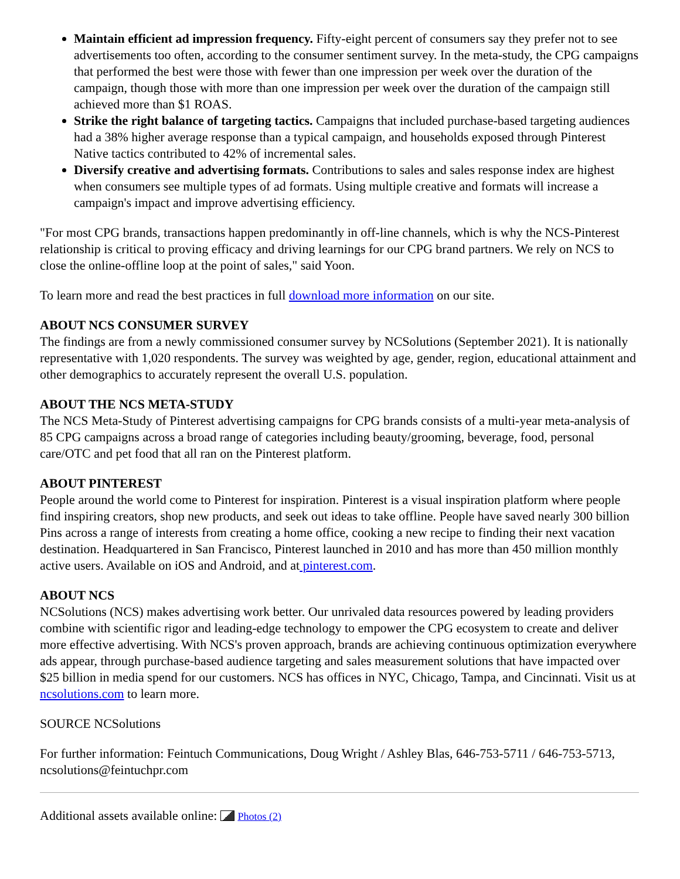Maintain efficient ad impression frequency. Fifty-eight percent of consumers say they prefer not to see advertisements too often, according to the consumer sentiment survey. In the meta-study, the CPG campaigns that performed the best were those with fewer than one impression per week over the duration of the campaign, though those with more than one impression per week over the duration of the campaign still achieved more than $1 ROAS.
Strike the right balance of targeting tactics. Campaigns that included purchase-based targeting audiences had a 38% higher average response than a typical campaign, and households exposed through Pinterest Native tactics contributed to 42% of incremental sales.
Diversify creative and advertising formats. Contributions to sales and sales response index are highest when consumers see multiple types of ad formats. Using multiple creative and formats will increase a campaign's impact and improve advertising efficiency.
"For most CPG brands, transactions happen predominantly in off-line channels, which is why the NCS-Pinterest relationship is critical to proving efficacy and driving learnings for our CPG brand partners. We rely on NCS to close the online-offline loop at the point of sales," said Yoon.
To learn more and read the best practices in full download more information on our site.
ABOUT NCS CONSUMER SURVEY
The findings are from a newly commissioned consumer survey by NCSolutions (September 2021). It is nationally representative with 1,020 respondents. The survey was weighted by age, gender, region, educational attainment and other demographics to accurately represent the overall U.S. population.
ABOUT THE NCS META-STUDY
The NCS Meta-Study of Pinterest advertising campaigns for CPG brands consists of a multi-year meta-analysis of 85 CPG campaigns across a broad range of categories including beauty/grooming, beverage, food, personal care/OTC and pet food that all ran on the Pinterest platform.
ABOUT PINTEREST
People around the world come to Pinterest for inspiration. Pinterest is a visual inspiration platform where people find inspiring creators, shop new products, and seek out ideas to take offline. People have saved nearly 300 billion Pins across a range of interests from creating a home office, cooking a new recipe to finding their next vacation destination. Headquartered in San Francisco, Pinterest launched in 2010 and has more than 450 million monthly active users. Available on iOS and Android, and at pinterest.com.
ABOUT NCS
NCSolutions (NCS) makes advertising work better. Our unrivaled data resources powered by leading providers combine with scientific rigor and leading-edge technology to empower the CPG ecosystem to create and deliver more effective advertising. With NCS's proven approach, brands are achieving continuous optimization everywhere ads appear, through purchase-based audience targeting and sales measurement solutions that have impacted over $25 billion in media spend for our customers. NCS has offices in NYC, Chicago, Tampa, and Cincinnati. Visit us at ncsolutions.com to learn more.
SOURCE NCSolutions
For further information: Feintuch Communications, Doug Wright / Ashley Blas, 646-753-5711 / 646-753-5713, ncsolutions@feintuchpr.com
Additional assets available online: Photos (2)